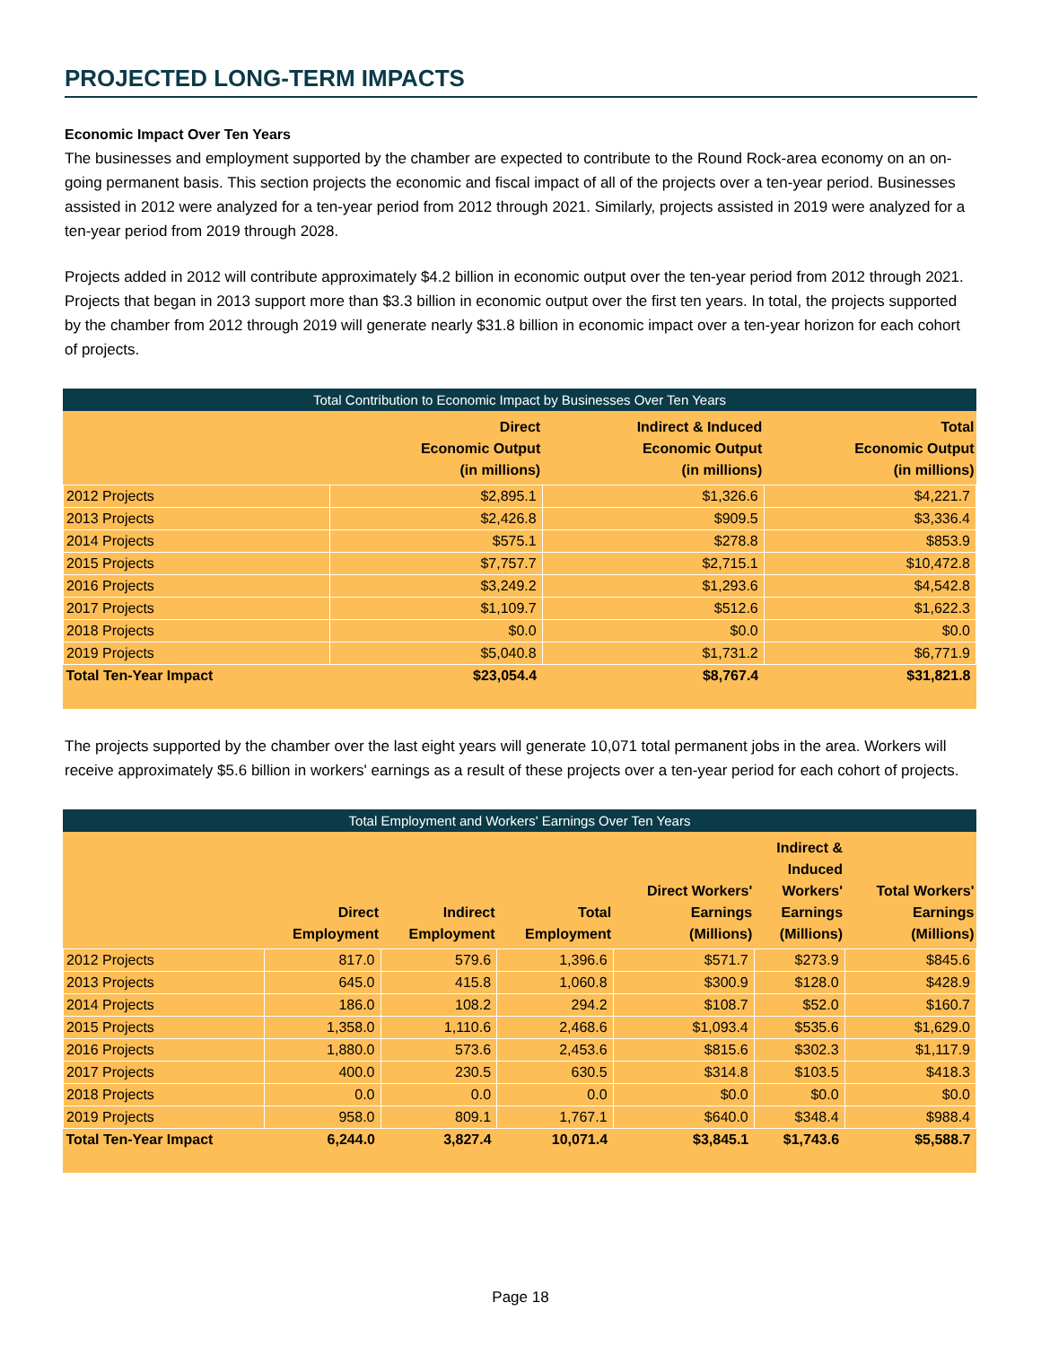PROJECTED LONG-TERM IMPACTS
Economic Impact Over Ten Years
The businesses and employment supported by the chamber are expected to contribute to the Round Rock-area economy on an on-going permanent basis. This section projects the economic and fiscal impact of all of the projects over a ten-year period. Businesses assisted in 2012 were analyzed for a ten-year period from 2012 through 2021. Similarly, projects assisted in 2019 were analyzed for a ten-year period from 2019 through 2028.
Projects added in 2012 will contribute approximately $4.2 billion in economic output over the ten-year period from 2012 through 2021. Projects that began in 2013 support more than $3.3 billion in economic output over the first ten years. In total, the projects supported by the chamber from 2012 through 2019 will generate nearly $31.8 billion in economic impact over a ten-year horizon for each cohort of projects.
Total Contribution to Economic Impact by Businesses Over Ten Years
| | Direct Economic Output (in millions) | Indirect & Induced Economic Output (in millions) | Total Economic Output (in millions) |
| --- | --- | --- | --- |
| 2012 Projects | $2,895.1 | $1,326.6 | $4,221.7 |
| 2013 Projects | $2,426.8 | $909.5 | $3,336.4 |
| 2014 Projects | $575.1 | $278.8 | $853.9 |
| 2015 Projects | $7,757.7 | $2,715.1 | $10,472.8 |
| 2016 Projects | $3,249.2 | $1,293.6 | $4,542.8 |
| 2017 Projects | $1,109.7 | $512.6 | $1,622.3 |
| 2018 Projects | $0.0 | $0.0 | $0.0 |
| 2019 Projects | $5,040.8 | $1,731.2 | $6,771.9 |
| Total Ten-Year Impact | $23,054.4 | $8,767.4 | $31,821.8 |
The projects supported by the chamber over the last eight years will generate 10,071 total permanent jobs in the area. Workers will receive approximately $5.6 billion in workers' earnings as a result of these projects over a ten-year period for each cohort of projects.
Total Employment and Workers' Earnings Over Ten Years
| | Direct Employment | Indirect Employment | Total Employment | Direct Workers' Earnings (Millions) | Indirect & Induced Workers' Earnings (Millions) | Total Workers' Earnings (Millions) |
| --- | --- | --- | --- | --- | --- | --- |
| 2012 Projects | 817.0 | 579.6 | 1,396.6 | $571.7 | $273.9 | $845.6 |
| 2013 Projects | 645.0 | 415.8 | 1,060.8 | $300.9 | $128.0 | $428.9 |
| 2014 Projects | 186.0 | 108.2 | 294.2 | $108.7 | $52.0 | $160.7 |
| 2015 Projects | 1,358.0 | 1,110.6 | 2,468.6 | $1,093.4 | $535.6 | $1,629.0 |
| 2016 Projects | 1,880.0 | 573.6 | 2,453.6 | $815.6 | $302.3 | $1,117.9 |
| 2017 Projects | 400.0 | 230.5 | 630.5 | $314.8 | $103.5 | $418.3 |
| 2018 Projects | 0.0 | 0.0 | 0.0 | $0.0 | $0.0 | $0.0 |
| 2019 Projects | 958.0 | 809.1 | 1,767.1 | $640.0 | $348.4 | $988.4 |
| Total Ten-Year Impact | 6,244.0 | 3,827.4 | 10,071.4 | $3,845.1 | $1,743.6 | $5,588.7 |
Page 18